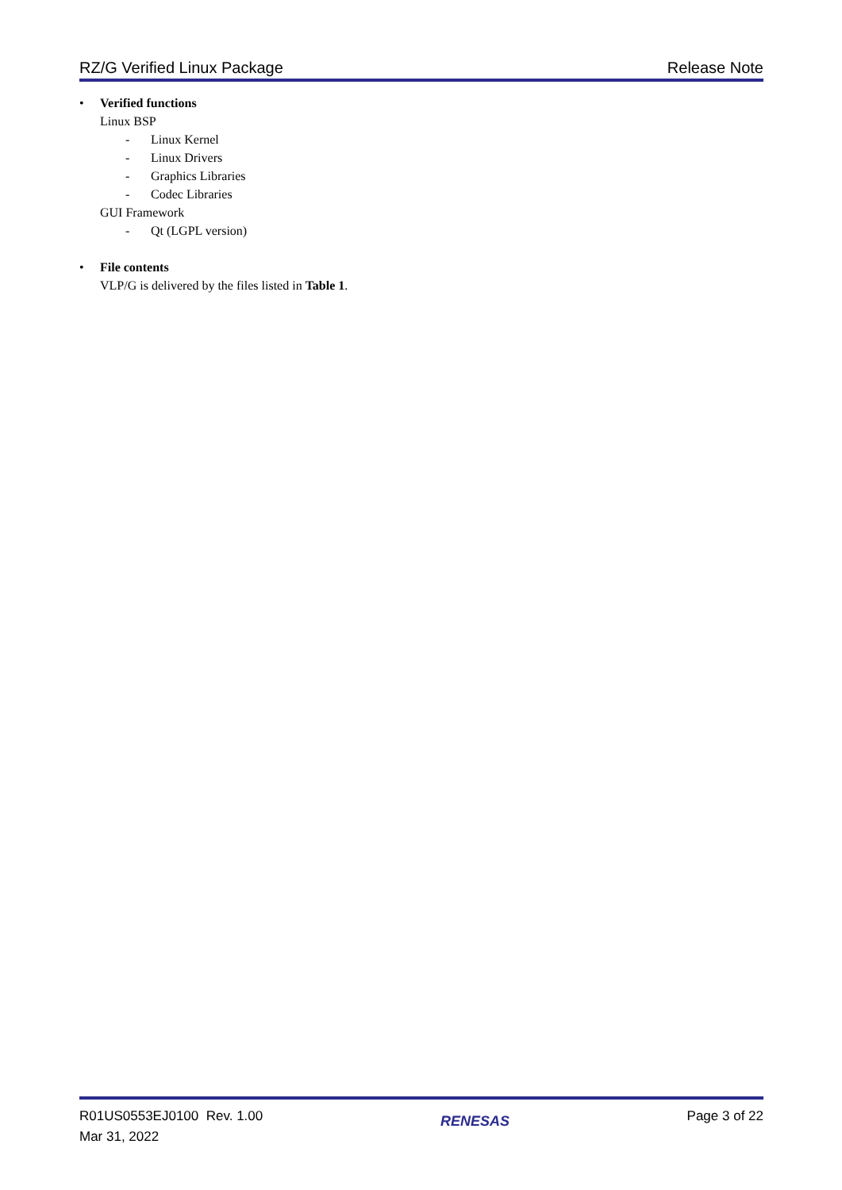RZ/G Verified Linux Package Release Note
• Verified functions
Linux BSP
- Linux Kernel
- Linux Drivers
- Graphics Libraries
- Codec Libraries
GUI Framework
- Qt (LGPL version)
• File contents
VLP/G is delivered by the files listed in Table 1.
R01US0553EJ0100 Rev. 1.00
Mar 31, 2022
RENESAS
Page 3 of 22